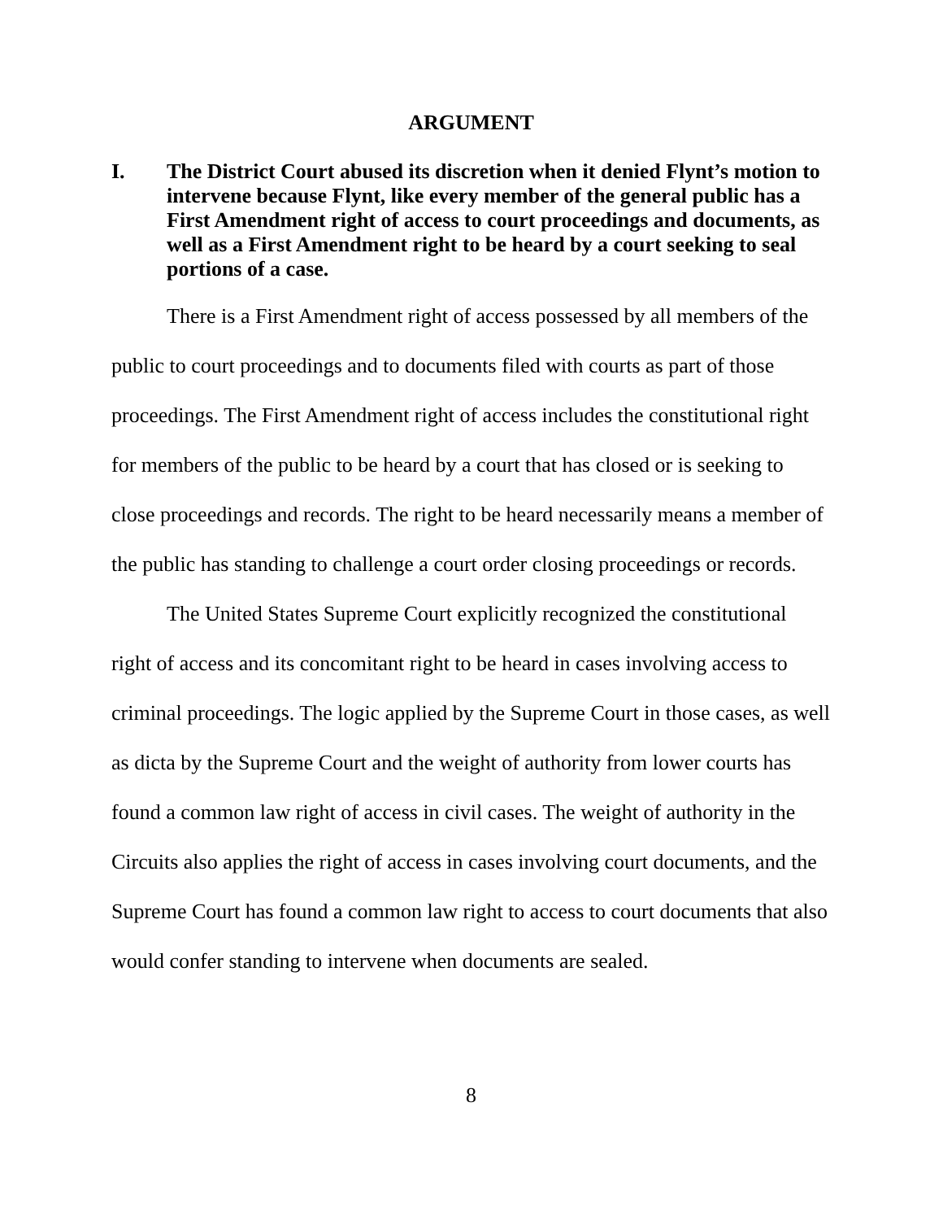ARGUMENT
I. The District Court abused its discretion when it denied Flynt’s motion to intervene because Flynt, like every member of the general public has a First Amendment right of access to court proceedings and documents, as well as a First Amendment right to be heard by a court seeking to seal portions of a case.
There is a First Amendment right of access possessed by all members of the public to court proceedings and to documents filed with courts as part of those proceedings. The First Amendment right of access includes the constitutional right for members of the public to be heard by a court that has closed or is seeking to close proceedings and records. The right to be heard necessarily means a member of the public has standing to challenge a court order closing proceedings or records.
The United States Supreme Court explicitly recognized the constitutional right of access and its concomitant right to be heard in cases involving access to criminal proceedings. The logic applied by the Supreme Court in those cases, as well as dicta by the Supreme Court and the weight of authority from lower courts has found a common law right of access in civil cases. The weight of authority in the Circuits also applies the right of access in cases involving court documents, and the Supreme Court has found a common law right to access to court documents that also would confer standing to intervene when documents are sealed.
8